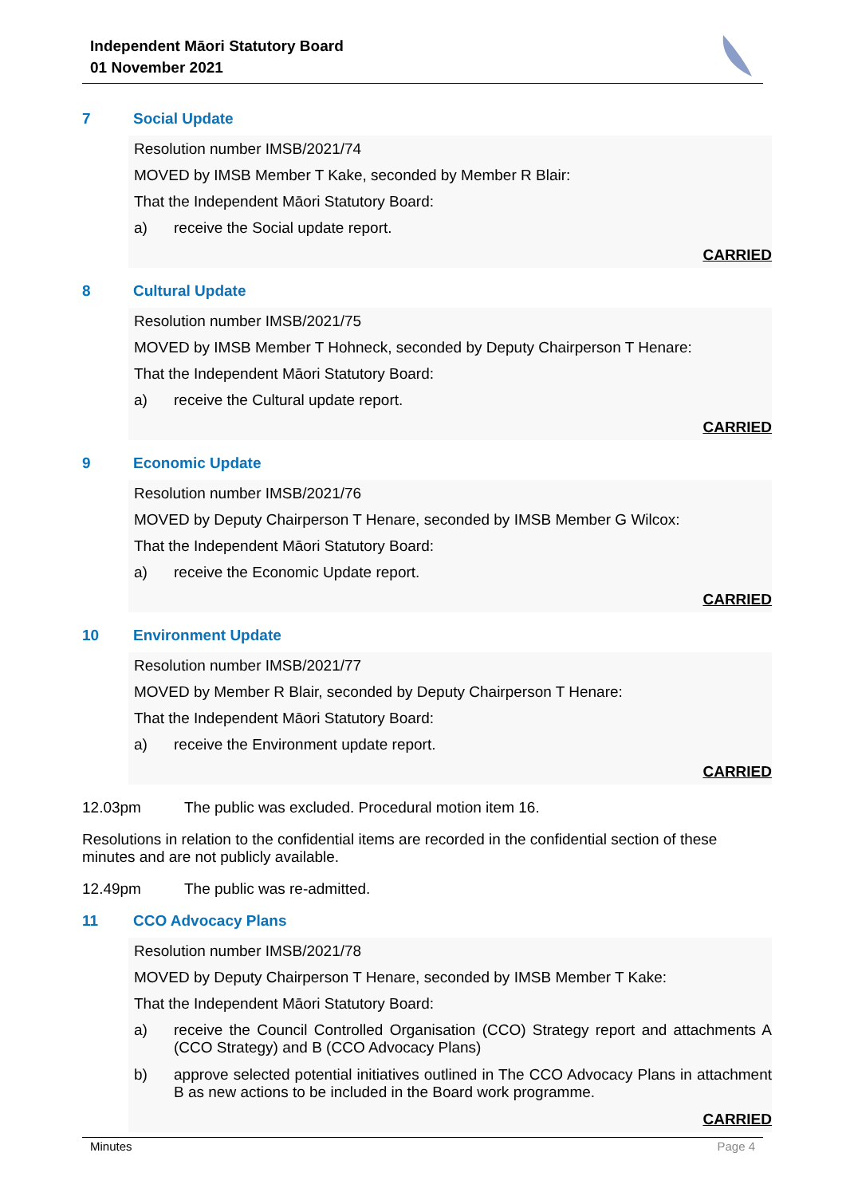Independent Māori Statutory Board
01 November 2021
7 Social Update
Resolution number IMSB/2021/74
MOVED by IMSB Member T Kake, seconded by Member R Blair:
That the Independent Māori Statutory Board:
a) receive the Social update report.
CARRIED
8 Cultural Update
Resolution number IMSB/2021/75
MOVED by IMSB Member T Hohneck, seconded by Deputy Chairperson T Henare:
That the Independent Māori Statutory Board:
a) receive the Cultural update report.
CARRIED
9 Economic Update
Resolution number IMSB/2021/76
MOVED by Deputy Chairperson T Henare, seconded by IMSB Member G Wilcox:
That the Independent Māori Statutory Board:
a) receive the Economic Update report.
CARRIED
10 Environment Update
Resolution number IMSB/2021/77
MOVED by Member R Blair, seconded by Deputy Chairperson T Henare:
That the Independent Māori Statutory Board:
a) receive the Environment update report.
CARRIED
12.03pm The public was excluded. Procedural motion item 16.
Resolutions in relation to the confidential items are recorded in the confidential section of these minutes and are not publicly available.
12.49pm The public was re-admitted.
11 CCO Advocacy Plans
Resolution number IMSB/2021/78
MOVED by Deputy Chairperson T Henare, seconded by IMSB Member T Kake:
That the Independent Māori Statutory Board:
a) receive the Council Controlled Organisation (CCO) Strategy report and attachments A (CCO Strategy) and B (CCO Advocacy Plans)
b) approve selected potential initiatives outlined in The CCO Advocacy Plans in attachment B as new actions to be included in the Board work programme.
CARRIED
Minutes Page 4